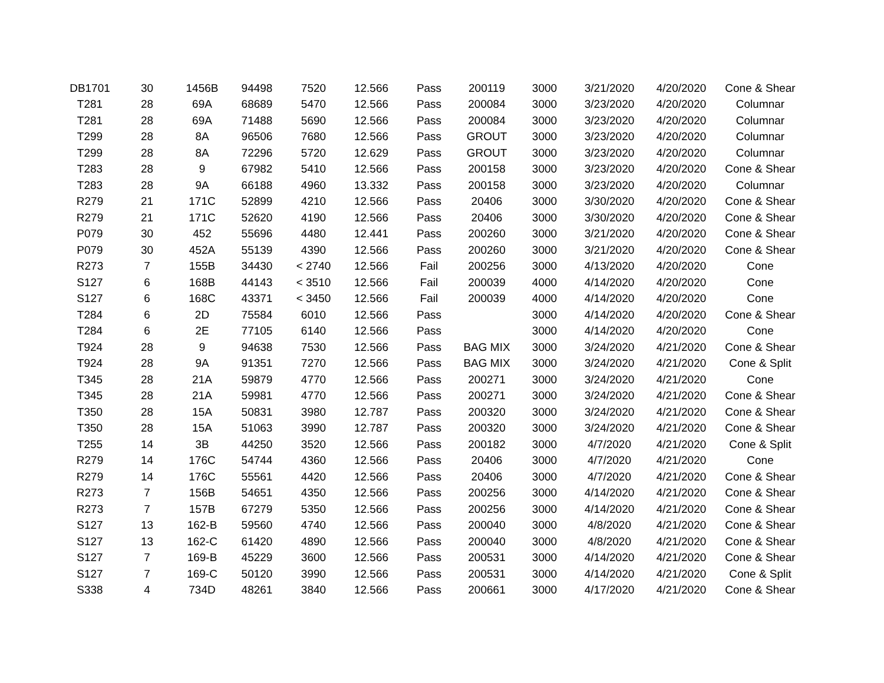| DB1701 | 30 | 1456B | 94498 | 7520 | 12.566 | Pass | 200119 | 3000 | 3/21/2020 | 4/20/2020 | Cone & Shear |
| T281 | 28 | 69A | 68689 | 5470 | 12.566 | Pass | 200084 | 3000 | 3/23/2020 | 4/20/2020 | Columnar |
| T281 | 28 | 69A | 71488 | 5690 | 12.566 | Pass | 200084 | 3000 | 3/23/2020 | 4/20/2020 | Columnar |
| T299 | 28 | 8A | 96506 | 7680 | 12.566 | Pass | GROUT | 3000 | 3/23/2020 | 4/20/2020 | Columnar |
| T299 | 28 | 8A | 72296 | 5720 | 12.629 | Pass | GROUT | 3000 | 3/23/2020 | 4/20/2020 | Columnar |
| T283 | 28 | 9 | 67982 | 5410 | 12.566 | Pass | 200158 | 3000 | 3/23/2020 | 4/20/2020 | Cone & Shear |
| T283 | 28 | 9A | 66188 | 4960 | 13.332 | Pass | 200158 | 3000 | 3/23/2020 | 4/20/2020 | Columnar |
| R279 | 21 | 171C | 52899 | 4210 | 12.566 | Pass | 20406 | 3000 | 3/30/2020 | 4/20/2020 | Cone & Shear |
| R279 | 21 | 171C | 52620 | 4190 | 12.566 | Pass | 20406 | 3000 | 3/30/2020 | 4/20/2020 | Cone & Shear |
| P079 | 30 | 452 | 55696 | 4480 | 12.441 | Pass | 200260 | 3000 | 3/21/2020 | 4/20/2020 | Cone & Shear |
| P079 | 30 | 452A | 55139 | 4390 | 12.566 | Pass | 200260 | 3000 | 3/21/2020 | 4/20/2020 | Cone & Shear |
| R273 | 7 | 155B | 34430 | < 2740 | 12.566 | Fail | 200256 | 3000 | 4/13/2020 | 4/20/2020 | Cone |
| S127 | 6 | 168B | 44143 | < 3510 | 12.566 | Fail | 200039 | 4000 | 4/14/2020 | 4/20/2020 | Cone |
| S127 | 6 | 168C | 43371 | < 3450 | 12.566 | Fail | 200039 | 4000 | 4/14/2020 | 4/20/2020 | Cone |
| T284 | 6 | 2D | 75584 | 6010 | 12.566 | Pass | | 3000 | 4/14/2020 | 4/20/2020 | Cone & Shear |
| T284 | 6 | 2E | 77105 | 6140 | 12.566 | Pass | | 3000 | 4/14/2020 | 4/20/2020 | Cone |
| T924 | 28 | 9 | 94638 | 7530 | 12.566 | Pass | BAG MIX | 3000 | 3/24/2020 | 4/21/2020 | Cone & Shear |
| T924 | 28 | 9A | 91351 | 7270 | 12.566 | Pass | BAG MIX | 3000 | 3/24/2020 | 4/21/2020 | Cone & Split |
| T345 | 28 | 21A | 59879 | 4770 | 12.566 | Pass | 200271 | 3000 | 3/24/2020 | 4/21/2020 | Cone |
| T345 | 28 | 21A | 59981 | 4770 | 12.566 | Pass | 200271 | 3000 | 3/24/2020 | 4/21/2020 | Cone & Shear |
| T350 | 28 | 15A | 50831 | 3980 | 12.787 | Pass | 200320 | 3000 | 3/24/2020 | 4/21/2020 | Cone & Shear |
| T350 | 28 | 15A | 51063 | 3990 | 12.787 | Pass | 200320 | 3000 | 3/24/2020 | 4/21/2020 | Cone & Shear |
| T255 | 14 | 3B | 44250 | 3520 | 12.566 | Pass | 200182 | 3000 | 4/7/2020 | 4/21/2020 | Cone & Split |
| R279 | 14 | 176C | 54744 | 4360 | 12.566 | Pass | 20406 | 3000 | 4/7/2020 | 4/21/2020 | Cone |
| R279 | 14 | 176C | 55561 | 4420 | 12.566 | Pass | 20406 | 3000 | 4/7/2020 | 4/21/2020 | Cone & Shear |
| R273 | 7 | 156B | 54651 | 4350 | 12.566 | Pass | 200256 | 3000 | 4/14/2020 | 4/21/2020 | Cone & Shear |
| R273 | 7 | 157B | 67279 | 5350 | 12.566 | Pass | 200256 | 3000 | 4/14/2020 | 4/21/2020 | Cone & Shear |
| S127 | 13 | 162-B | 59560 | 4740 | 12.566 | Pass | 200040 | 3000 | 4/8/2020 | 4/21/2020 | Cone & Shear |
| S127 | 13 | 162-C | 61420 | 4890 | 12.566 | Pass | 200040 | 3000 | 4/8/2020 | 4/21/2020 | Cone & Shear |
| S127 | 7 | 169-B | 45229 | 3600 | 12.566 | Pass | 200531 | 3000 | 4/14/2020 | 4/21/2020 | Cone & Shear |
| S127 | 7 | 169-C | 50120 | 3990 | 12.566 | Pass | 200531 | 3000 | 4/14/2020 | 4/21/2020 | Cone & Split |
| S338 | 4 | 734D | 48261 | 3840 | 12.566 | Pass | 200661 | 3000 | 4/17/2020 | 4/21/2020 | Cone & Shear |